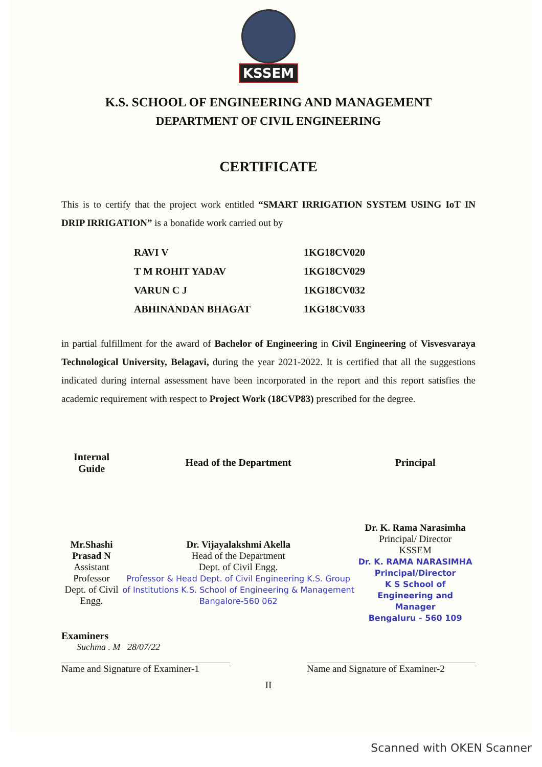KSSEM
K.S. SCHOOL OF ENGINEERING AND MANAGEMENT
DEPARTMENT OF CIVIL ENGINEERING
CERTIFICATE
This is to certify that the project work entitled “SMART IRRIGATION SYSTEM USING IoT IN DRIP IRRIGATION” is a bonafide work carried out by
| RAVI V | 1KG18CV020 |
| T M ROHIT YADAV | 1KG18CV029 |
| VARUN C J | 1KG18CV032 |
| ABHINANDAN BHAGAT | 1KG18CV033 |
in partial fulfillment for the award of Bachelor of Engineering in Civil Engineering of Visvesvaraya Technological University, Belagavi, during the year 2021-2022. It is certified that all the suggestions indicated during internal assessment have been incorporated in the report and this report satisfies the academic requirement with respect to Project Work (18CVP83) prescribed for the degree.
| Internal Guide | Head of the Department | Principal |
| --- | --- | --- |
| Mr.Shashi Prasad N Assistant Professor Dept. of Civil Engg. | Dr. Vijayalakshmi Akella Head of the Department Dept. of Civil Engg. Professor & Head Dept. of Civil Engineering K.S. Group of Institutions K.S. School of Engineering & Management Bangalore-560 062 | Dr. K. Rama Narasimha Principal/ Director KSSEM Dr. K. RAMA NARASIMHA Principal/Director K S School of Engineering and Manager Bengaluru - 560 109 |
Examiners
Suchma . M 28/07/22
Name and Signature of Examiner-1 Name and Signature of Examiner-2
II
Scanned with OKEN Scanner